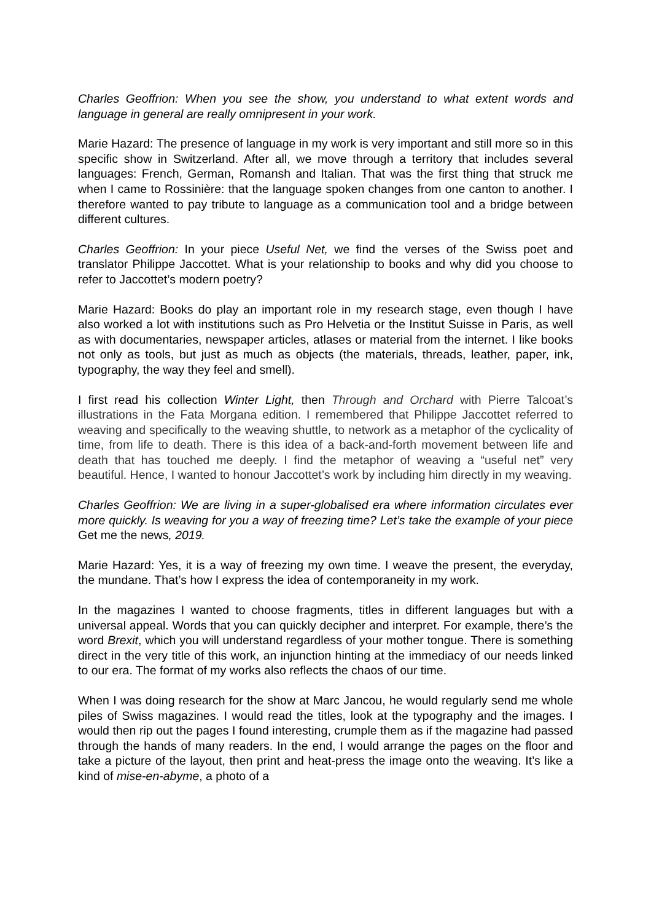Charles Geoffrion: When you see the show, you understand to what extent words and language in general are really omnipresent in your work.
Marie Hazard: The presence of language in my work is very important and still more so in this specific show in Switzerland. After all, we move through a territory that includes several languages: French, German, Romansh and Italian. That was the first thing that struck me when I came to Rossinière: that the language spoken changes from one canton to another. I therefore wanted to pay tribute to language as a communication tool and a bridge between different cultures.
Charles Geoffrion: In your piece Useful Net, we find the verses of the Swiss poet and translator Philippe Jaccottet. What is your relationship to books and why did you choose to refer to Jaccottet’s modern poetry?
Marie Hazard: Books do play an important role in my research stage, even though I have also worked a lot with institutions such as Pro Helvetia or the Institut Suisse in Paris, as well as with documentaries, newspaper articles, atlases or material from the internet. I like books not only as tools, but just as much as objects (the materials, threads, leather, paper, ink, typography, the way they feel and smell).
I first read his collection Winter Light, then Through and Orchard with Pierre Talcoat’s illustrations in the Fata Morgana edition. I remembered that Philippe Jaccottet referred to weaving and specifically to the weaving shuttle, to network as a metaphor of the cyclicality of time, from life to death. There is this idea of a back-and-forth movement between life and death that has touched me deeply. I find the metaphor of weaving a “useful net” very beautiful. Hence, I wanted to honour Jaccottet’s work by including him directly in my weaving.
Charles Geoffrion: We are living in a super-globalised era where information circulates ever more quickly. Is weaving for you a way of freezing time? Let’s take the example of your piece Get me the news, 2019.
Marie Hazard: Yes, it is a way of freezing my own time. I weave the present, the everyday, the mundane. That’s how I express the idea of contemporaneity in my work.
In the magazines I wanted to choose fragments, titles in different languages but with a universal appeal. Words that you can quickly decipher and interpret. For example, there’s the word Brexit, which you will understand regardless of your mother tongue. There is something direct in the very title of this work, an injunction hinting at the immediacy of our needs linked to our era. The format of my works also reflects the chaos of our time.
When I was doing research for the show at Marc Jancou, he would regularly send me whole piles of Swiss magazines. I would read the titles, look at the typography and the images. I would then rip out the pages I found interesting, crumple them as if the magazine had passed through the hands of many readers. In the end, I would arrange the pages on the floor and take a picture of the layout, then print and heat-press the image onto the weaving. It’s like a kind of mise-en-abyme, a photo of a